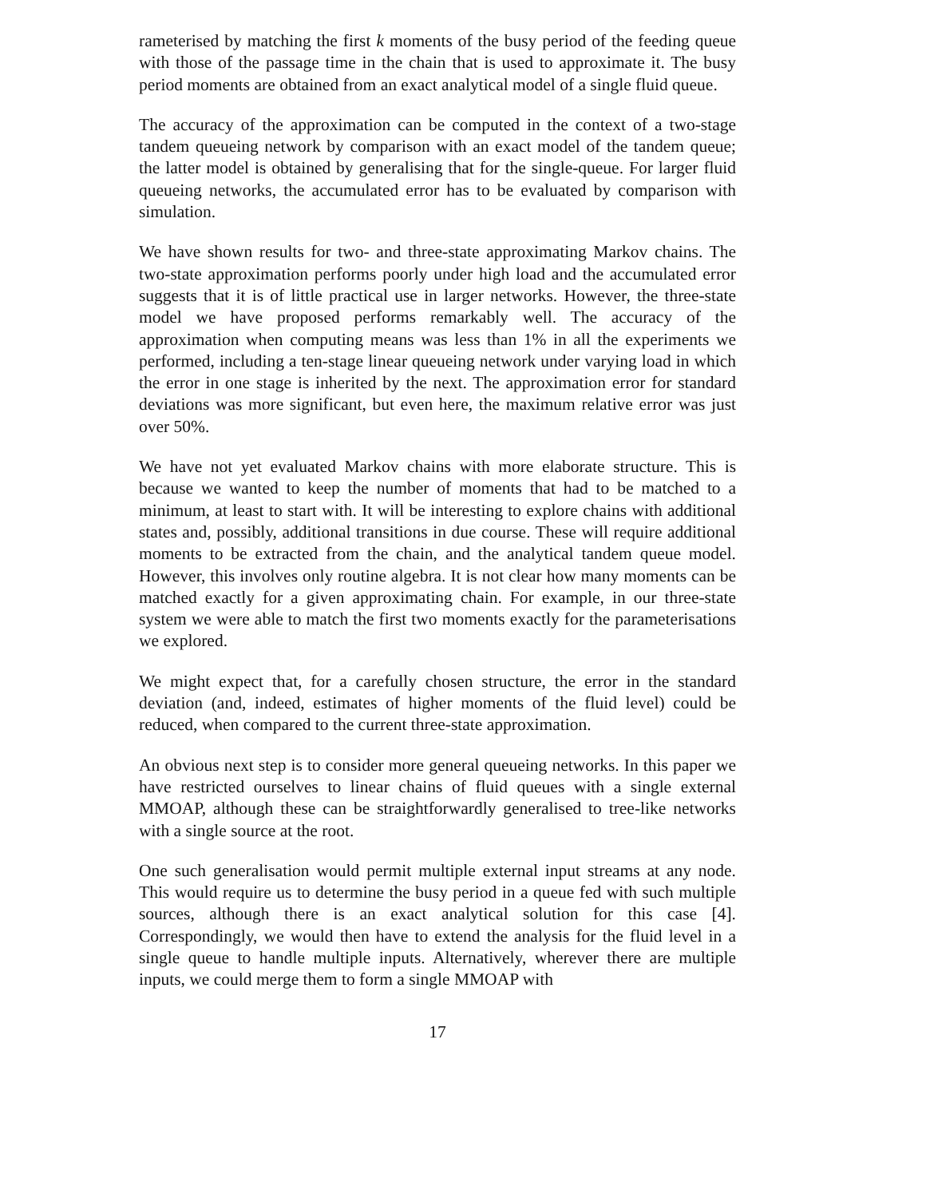rameterised by matching the first k moments of the busy period of the feeding queue with those of the passage time in the chain that is used to approximate it. The busy period moments are obtained from an exact analytical model of a single fluid queue.
The accuracy of the approximation can be computed in the context of a two-stage tandem queueing network by comparison with an exact model of the tandem queue; the latter model is obtained by generalising that for the single-queue. For larger fluid queueing networks, the accumulated error has to be evaluated by comparison with simulation.
We have shown results for two- and three-state approximating Markov chains. The two-state approximation performs poorly under high load and the accumulated error suggests that it is of little practical use in larger networks. However, the three-state model we have proposed performs remarkably well. The accuracy of the approximation when computing means was less than 1% in all the experiments we performed, including a ten-stage linear queueing network under varying load in which the error in one stage is inherited by the next. The approximation error for standard deviations was more significant, but even here, the maximum relative error was just over 50%.
We have not yet evaluated Markov chains with more elaborate structure. This is because we wanted to keep the number of moments that had to be matched to a minimum, at least to start with. It will be interesting to explore chains with additional states and, possibly, additional transitions in due course. These will require additional moments to be extracted from the chain, and the analytical tandem queue model. However, this involves only routine algebra. It is not clear how many moments can be matched exactly for a given approximating chain. For example, in our three-state system we were able to match the first two moments exactly for the parameterisations we explored.
We might expect that, for a carefully chosen structure, the error in the standard deviation (and, indeed, estimates of higher moments of the fluid level) could be reduced, when compared to the current three-state approximation.
An obvious next step is to consider more general queueing networks. In this paper we have restricted ourselves to linear chains of fluid queues with a single external MMOAP, although these can be straightforwardly generalised to tree-like networks with a single source at the root.
One such generalisation would permit multiple external input streams at any node. This would require us to determine the busy period in a queue fed with such multiple sources, although there is an exact analytical solution for this case [4]. Correspondingly, we would then have to extend the analysis for the fluid level in a single queue to handle multiple inputs. Alternatively, wherever there are multiple inputs, we could merge them to form a single MMOAP with
17